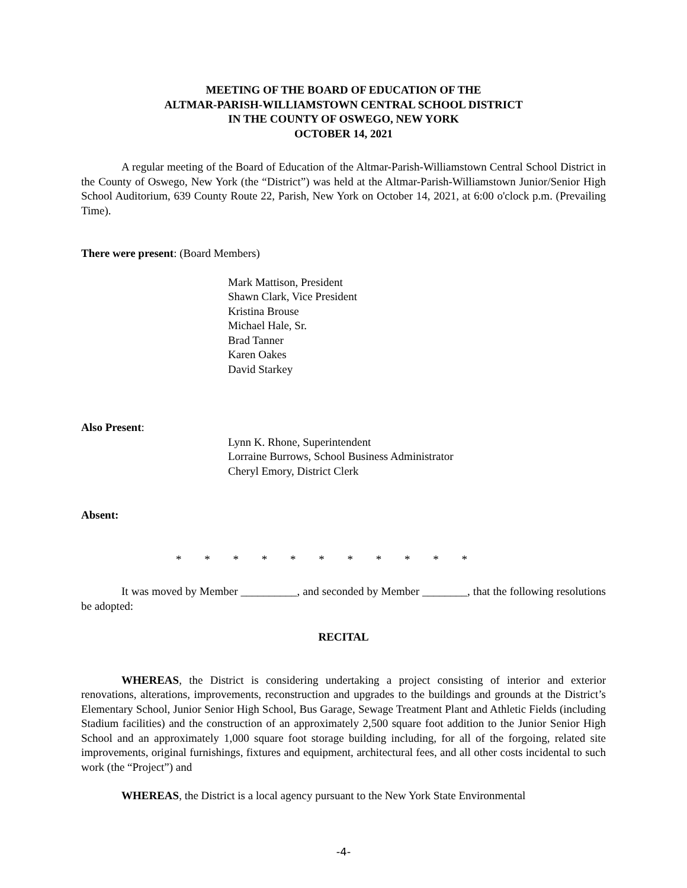MEETING OF THE BOARD OF EDUCATION OF THE
ALTMAR-PARISH-WILLIAMSTOWN CENTRAL SCHOOL DISTRICT
IN THE COUNTY OF OSWEGO, NEW YORK
OCTOBER 14, 2021
A regular meeting of the Board of Education of the Altmar-Parish-Williamstown Central School District in the County of Oswego, New York (the “District”) was held at the Altmar-Parish-Williamstown Junior/Senior High School Auditorium, 639 County Route 22, Parish, New York on October 14, 2021, at 6:00 o'clock p.m. (Prevailing Time).
There were present: (Board Members)
Mark Mattison, President
Shawn Clark, Vice President
Kristina Brouse
Michael Hale, Sr.
Brad Tanner
Karen Oakes
David Starkey
Also Present:
Lynn K. Rhone, Superintendent
Lorraine Burrows, School Business Administrator
Cheryl Emory, District Clerk
Absent:
* * * * * * * * * * *
It was moved by Member __________, and seconded by Member ________, that the following resolutions be adopted:
RECITAL
WHEREAS, the District is considering undertaking a project consisting of interior and exterior renovations, alterations, improvements, reconstruction and upgrades to the buildings and grounds at the District’s Elementary School, Junior Senior High School, Bus Garage, Sewage Treatment Plant and Athletic Fields (including Stadium facilities) and the construction of an approximately 2,500 square foot addition to the Junior Senior High School and an approximately 1,000 square foot storage building including, for all of the forgoing, related site improvements, original furnishings, fixtures and equipment, architectural fees, and all other costs incidental to such work (the “Project”) and
WHEREAS, the District is a local agency pursuant to the New York State Environmental
-4-